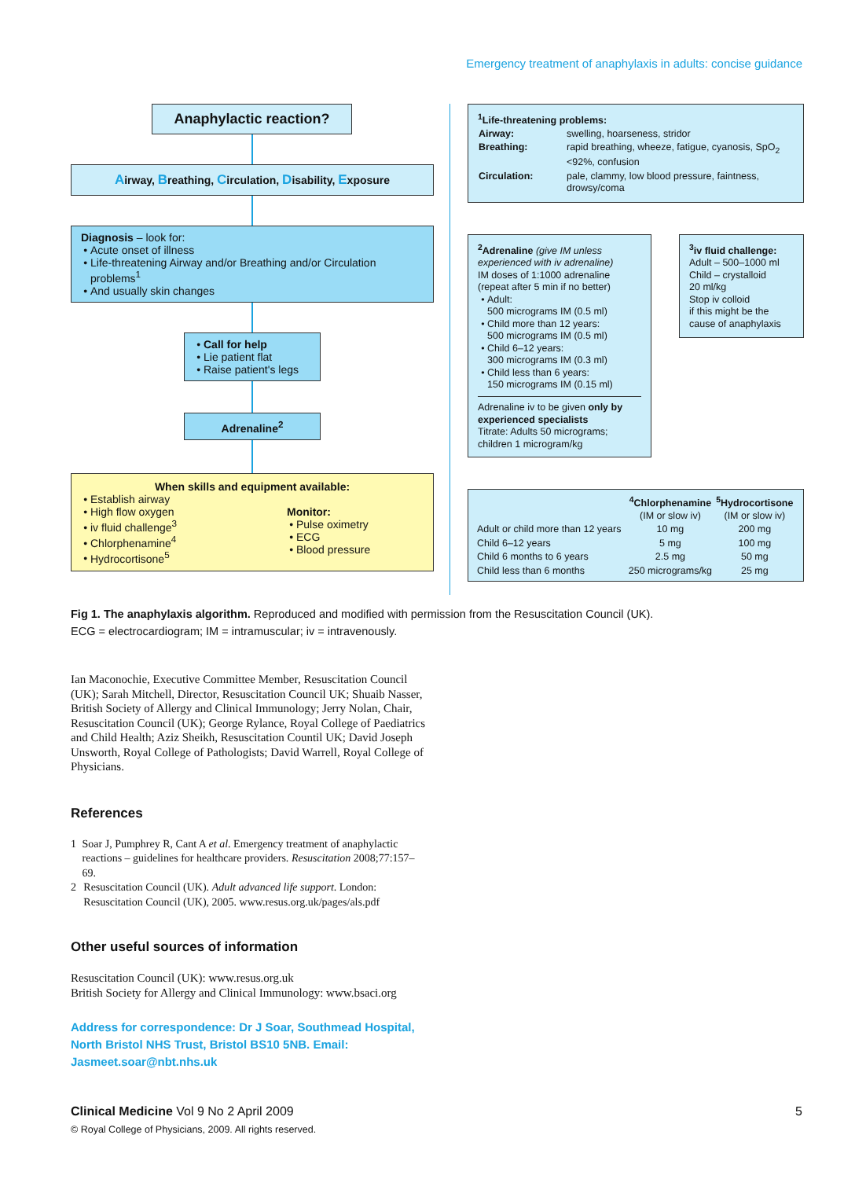Emergency treatment of anaphylaxis in adults: concise guidance
Anaphylactic reaction?
Airway, Breathing, Circulation, Disability, Exposure
Diagnosis – look for:
Acute onset of illness
Life-threatening Airway and/or Breathing and/or Circulation problems<sup>1</sup>
And usually skin changes
Call for help
Lie patient flat
Raise patient's legs
Adrenaline<sup>2</sup>
When skills and equipment available:
Establish airway
High flow oxygen
iv fluid challenge<sup>3</sup>
Chlorphenamine<sup>4</sup>
Hydrocortisone<sup>5</sup>
Monitor:
Pulse oximetry
ECG
Blood pressure
<sup>1</sup> Life-threatening problems:
| Airway: | swelling, hoarseness, stridor |
| Breathing: | rapid breathing, wheeze, fatigue, cyanosis, SpO<sub>2</sub> <92%, confusion |
| Circulation: | pale, clammy, low blood pressure, faintness, drowsy/coma |
<sup>2</sup> Adrenaline (give IM unless experienced with iv adrenaline)
IM doses of 1:1000 adrenaline (repeat after 5 min if no better)
Adult:
500 micrograms IM (0.5 ml)
Child more than 12 years:
500 micrograms IM (0.5 ml)
Child 6–12 years:
300 micrograms IM (0.3 ml)
Child less than 6 years:
150 micrograms IM (0.15 ml)
Adrenaline iv to be given only by experienced specialists
Titrate: Adults 50 micrograms; children 1 microgram/kg
<sup>3</sup> iv fluid challenge:
Adult – 500–1000 ml
Child – crystalloid
20 ml/kg
Stop iv colloid
if this might be the cause of anaphylaxis
| | <sup>4</sup> Chlorphenamine (IM or slow iv) | <sup>5</sup> Hydrocortisone (IM or slow iv) |
| --- | --- | --- |
| Adult or child more than 12 years | 10 mg | 200 mg |
| Child 6–12 years | 5 mg | 100 mg |
| Child 6 months to 6 years | 2.5 mg | 50 mg |
| Child less than 6 months | 250 micrograms/kg | 25 mg |
Fig 1. The anaphylaxis algorithm. Reproduced and modified with permission from the Resuscitation Council (UK).
ECG = electrocardiogram; IM = intramuscular; iv = intravenously.
Ian Maconochie, Executive Committee Member, Resuscitation Council (UK); Sarah Mitchell, Director, Resuscitation Council UK; Shuaib Nasser, British Society of Allergy and Clinical Immunology; Jerry Nolan, Chair, Resuscitation Council (UK); George Rylance, Royal College of Paediatrics and Child Health; Aziz Sheikh, Resuscitation Countil UK; David Joseph Unsworth, Royal College of Pathologists; David Warrell, Royal College of Physicians.
References
1 Soar J, Pumphrey R, Cant A et al. Emergency treatment of anaphylactic reactions – guidelines for healthcare providers. Resuscitation 2008;77:157–69.
2 Resuscitation Council (UK). Adult advanced life support. London: Resuscitation Council (UK), 2005. www.resus.org.uk/pages/als.pdf
Other useful sources of information
Resuscitation Council (UK): www.resus.org.uk
British Society for Allergy and Clinical Immunology: www.bsaci.org
Address for correspondence: Dr J Soar, Southmead Hospital, North Bristol NHS Trust, Bristol BS10 5NB. Email: Jasmeet.soar@nbt.nhs.uk
Clinical Medicine Vol 9 No 2 April 2009 5
© Royal College of Physicians, 2009. All rights reserved.